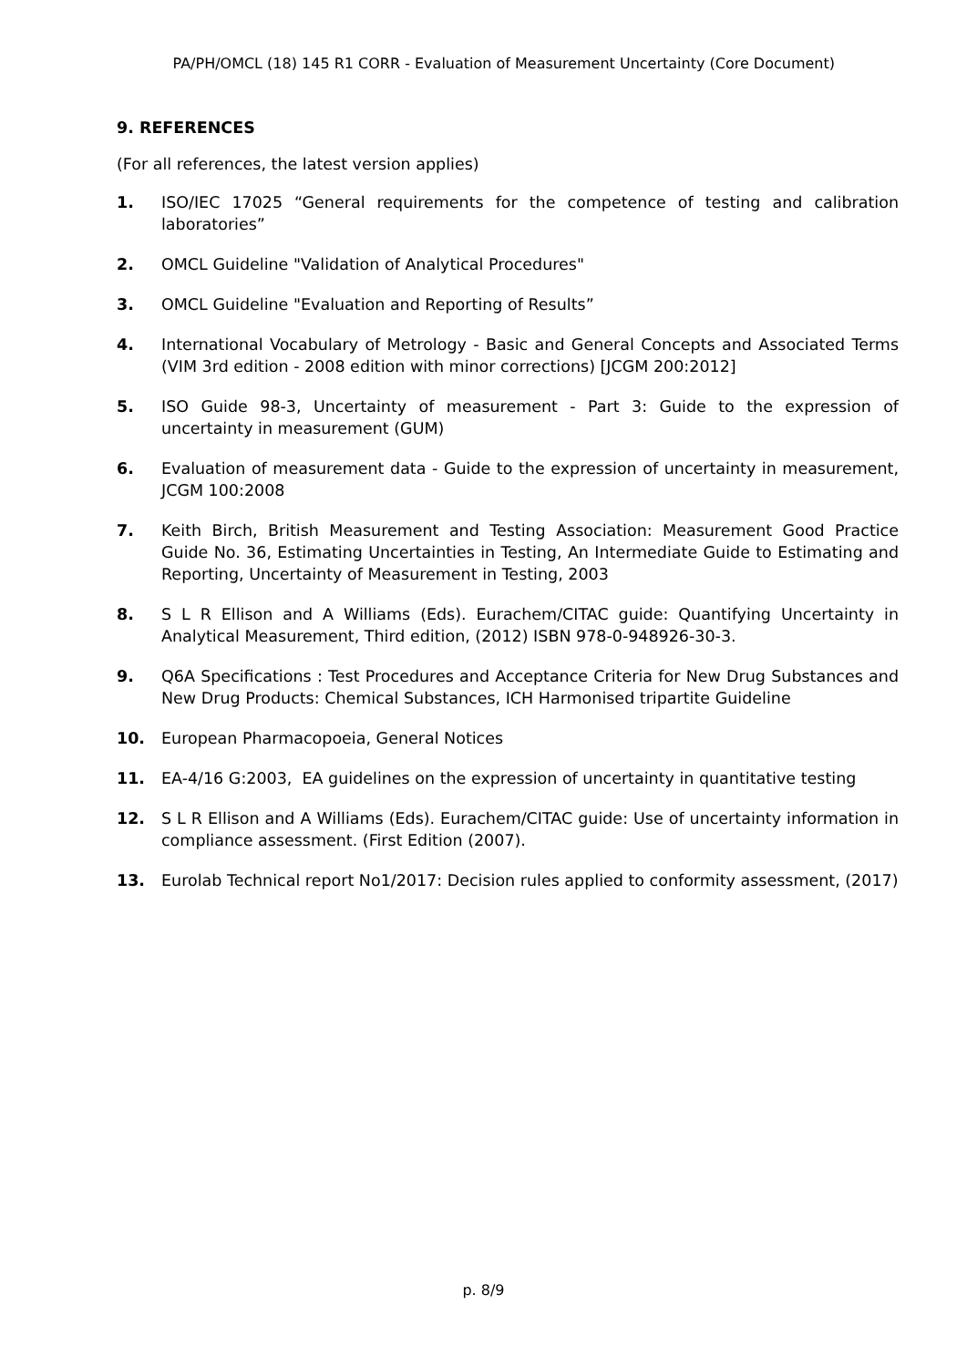PA/PH/OMCL (18) 145 R1 CORR - Evaluation of Measurement Uncertainty (Core Document)
9. REFERENCES
(For all references, the latest version applies)
1. ISO/IEC 17025 “General requirements for the competence of testing and calibration laboratories”
2. OMCL Guideline "Validation of Analytical Procedures"
3. OMCL Guideline "Evaluation and Reporting of Results”
4. International Vocabulary of Metrology - Basic and General Concepts and Associated Terms (VIM 3rd edition - 2008 edition with minor corrections) [JCGM 200:2012]
5. ISO Guide 98-3, Uncertainty of measurement - Part 3: Guide to the expression of uncertainty in measurement (GUM)
6. Evaluation of measurement data - Guide to the expression of uncertainty in measurement, JCGM 100:2008
7. Keith Birch, British Measurement and Testing Association: Measurement Good Practice Guide No. 36, Estimating Uncertainties in Testing, An Intermediate Guide to Estimating and Reporting, Uncertainty of Measurement in Testing, 2003
8. S L R Ellison and A Williams (Eds). Eurachem/CITAC guide: Quantifying Uncertainty in Analytical Measurement, Third edition, (2012) ISBN 978-0-948926-30-3.
9. Q6A Specifications : Test Procedures and Acceptance Criteria for New Drug Substances and New Drug Products: Chemical Substances, ICH Harmonised tripartite Guideline
10. European Pharmacopoeia, General Notices
11. EA-4/16 G:2003, EA guidelines on the expression of uncertainty in quantitative testing
12. S L R Ellison and A Williams (Eds). Eurachem/CITAC guide: Use of uncertainty information in compliance assessment. (First Edition (2007).
13. Eurolab Technical report No1/2017: Decision rules applied to conformity assessment, (2017)
p. 8/9